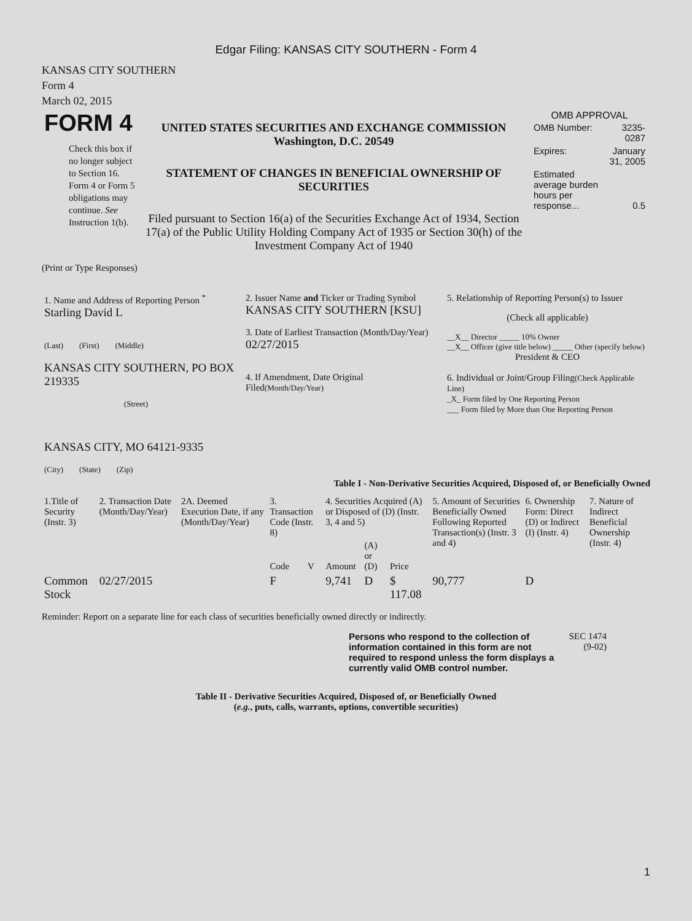Edgar Filing: KANSAS CITY SOUTHERN - Form 4
KANSAS CITY SOUTHERN
Form 4
March 02, 2015
| FORM 4 Check this box if no longer subject to Section 16. Form 4 or Form 5 obligations may continue. See Instruction 1(b). | UNITED STATES SECURITIES AND EXCHANGE COMMISSION Washington, D.C. 20549 STATEMENT OF CHANGES IN BENEFICIAL OWNERSHIP OF SECURITIES Filed pursuant to Section 16(a) of the Securities Exchange Act of 1934, Section 17(a) of the Public Utility Holding Company Act of 1935 or Section 30(h) of the Investment Company Act of 1940 | OMB APPROVAL / OMB Number: / 3235-0287 / / Expires: / January 31, 2005 / / Estimated average burden hours per response... / 0.5 / |
(Print or Type Responses)
| 1. Name and Address of Reporting Person <sup>*</sup> Starling David L (Last) (First) (Middle) KANSAS CITY SOUTHERN, PO BOX 219335 (Street) KANSAS CITY, MO 64121-9335 (City) (State) (Zip) | 2. Issuer Name and Ticker or Trading Symbol KANSAS CITY SOUTHERN [KSU] 3. Date of Earliest Transaction (Month/Day/Year) 02/27/2015 4. If Amendment, Date Original Filed (Month/Day/Year) | 5. Relationship of Reporting Person(s) to Issuer (Check all applicable) __X__ Director _____ 10% Owner __X__ Officer (give title below) _____ Other (specify below) President & CEO 6. Individual or Joint/Group Filing (Check Applicable Line) _X_ Form filed by One Reporting Person ___ Form filed by More than One Reporting Person |
Table I - Non-Derivative Securities Acquired, Disposed of, or Beneficially Owned
| 1.Title of Security (Instr. 3) | 2. Transaction Date (Month/Day/Year) | 2A. Deemed Execution Date, if any (Month/Day/Year) | 3. Transaction Code (Instr. 8) | | 4. Securities Acquired (A) or Disposed of (D) (Instr. 3, 4 and 5) | | | 5. Amount of Securities Beneficially Owned Following Reported Transaction(s) (Instr. 3 and 4) | 6. Ownership Form: Direct (D) or Indirect (I) (Instr. 4) | 7. Nature of Indirect Beneficial Ownership (Instr. 4) |
| --- | --- | --- | --- | --- | --- | --- | --- | --- | --- | --- |
| | | | Code | V | Amount | (A) or (D) | Price | | | |
| Common Stock | 02/27/2015 | | F | | 9,741 | D | $ 117.08 | 90,777 | D | |
Reminder: Report on a separate line for each class of securities beneficially owned directly or indirectly.
Persons who respond to the collection of information contained in this form are not required to respond unless the form displays a currently valid OMB control number.
SEC 1474 (9-02)
Table II - Derivative Securities Acquired, Disposed of, or Beneficially Owned
(e.g., puts, calls, warrants, options, convertible securities)
1